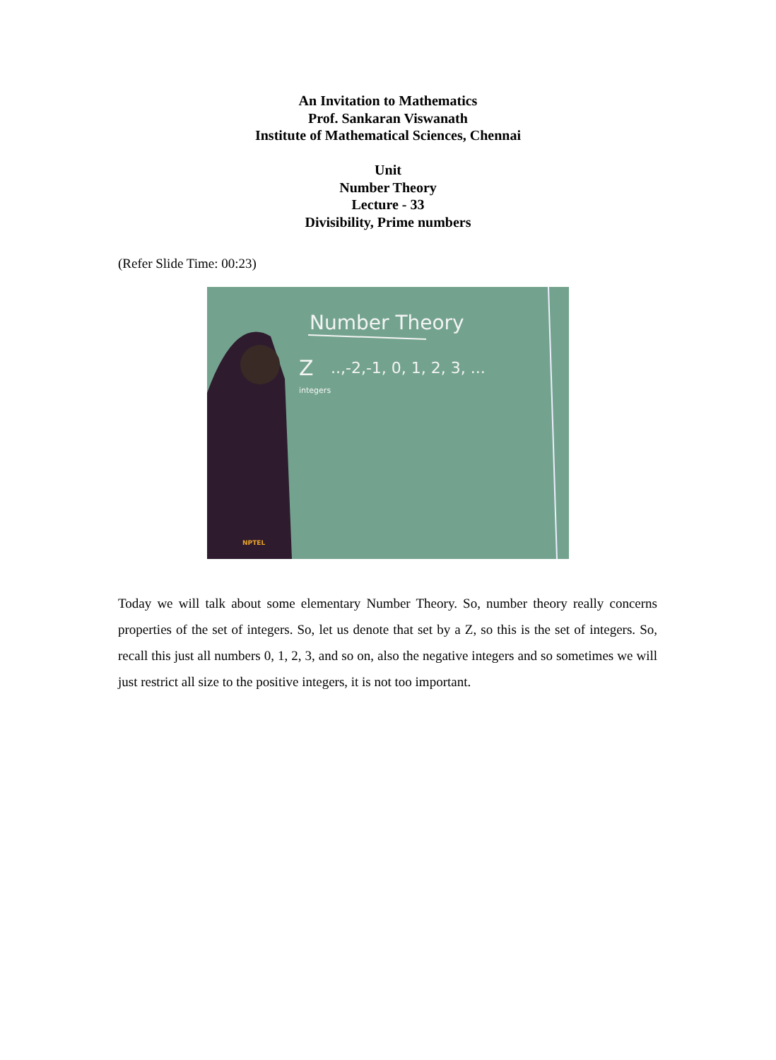An Invitation to Mathematics
Prof. Sankaran Viswanath
Institute of Mathematical Sciences, Chennai
Unit
Number Theory
Lecture - 33
Divisibility, Prime numbers
(Refer Slide Time: 00:23)
Number Theory
Z
..,-2,-1, 0, 1, 2, 3, ...
integers
NPTEL
Today we will talk about some elementary Number Theory. So, number theory really concerns properties of the set of integers. So, let us denote that set by a Z, so this is the set of integers. So, recall this just all numbers 0, 1, 2, 3, and so on, also the negative integers and so sometimes we will just restrict all size to the positive integers, it is not too important.